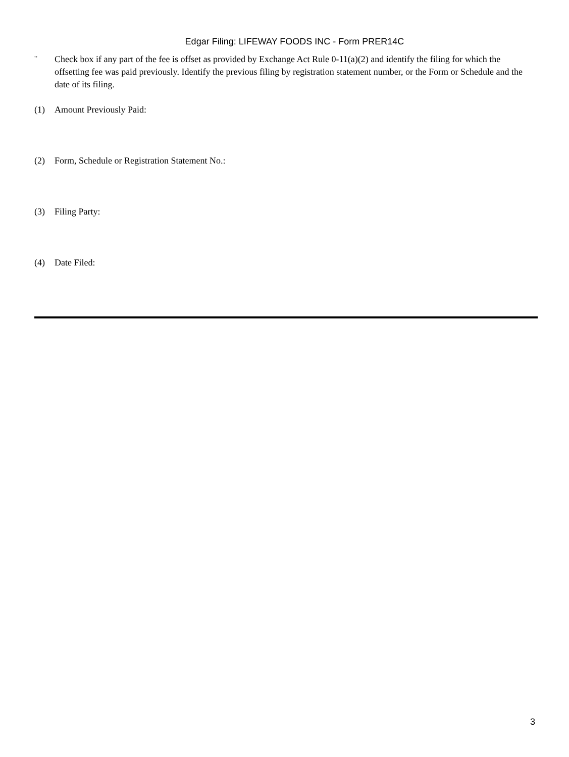Edgar Filing: LIFEWAY FOODS INC - Form PRER14C
¨ Check box if any part of the fee is offset as provided by Exchange Act Rule 0-11(a)(2) and identify the filing for which the offsetting fee was paid previously. Identify the previous filing by registration statement number, or the Form or Schedule and the date of its filing.
(1) Amount Previously Paid:
(2) Form, Schedule or Registration Statement No.:
(3) Filing Party:
(4) Date Filed:
3